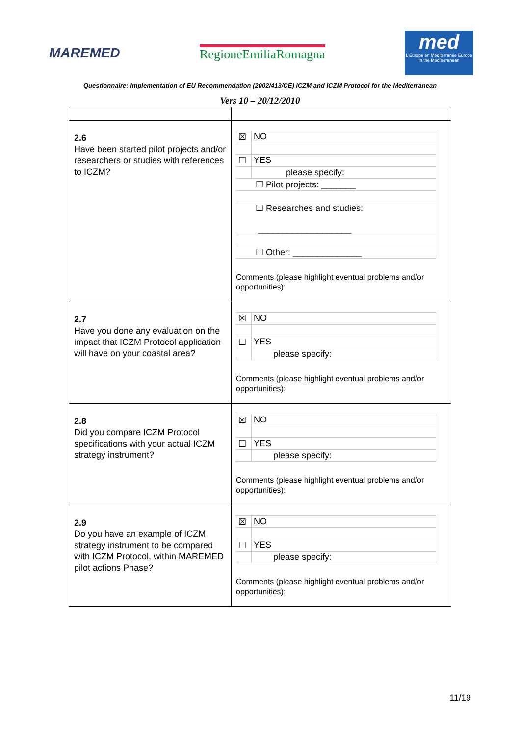MAREMED RegioneEmiliaRomagna
med
L'Europe en Méditerranée Europe in the Mediterranean
Questionnaire: Implementation of EU Recommendation (2002/413/CE) ICZM and ICZM Protocol for the Mediterranean
Vers 10 – 20/12/2010
| 2.6 Have been started pilot projects and/or researchers or studies with references to ICZM? | / ☒ / NO / / ☐ / YES / / / please specify: / / ☐ Pilot projects: _______ / / / ☐ Researches and studies: ___________________ / / / ☐ Other: ______________ / / Comments (please highlight eventual problems and/or opportunities): |
| 2.7 Have you done any evaluation on the impact that ICZM Protocol application will have on your coastal area? | / ☒ / NO / / ☐ / YES / / / please specify: / Comments (please highlight eventual problems and/or opportunities): |
| 2.8 Did you compare ICZM Protocol specifications with your actual ICZM strategy instrument? | / ☒ / NO / / ☐ / YES / / / please specify: / Comments (please highlight eventual problems and/or opportunities): |
| 2.9 Do you have an example of ICZM strategy instrument to be compared with ICZM Protocol, within MAREMED pilot actions Phase? | / ☒ / NO / / ☐ / YES / / / please specify: / Comments (please highlight eventual problems and/or opportunities): |
11/19